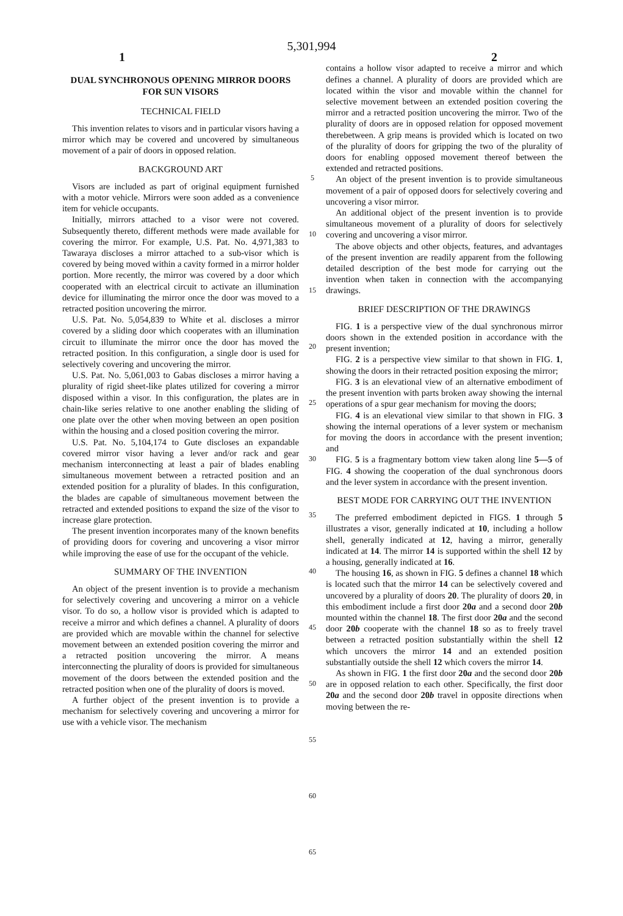5,301,994
1 2
DUAL SYNCHRONOUS OPENING MIRROR DOORS FOR SUN VISORS
TECHNICAL FIELD
This invention relates to visors and in particular visors having a mirror which may be covered and uncovered by simultaneous movement of a pair of doors in opposed relation.
BACKGROUND ART
Visors are included as part of original equipment furnished with a motor vehicle. Mirrors were soon added as a convenience item for vehicle occupants.
Initially, mirrors attached to a visor were not covered. Subsequently thereto, different methods were made available for covering the mirror. For example, U.S. Pat. No. 4,971,383 to Tawaraya discloses a mirror attached to a sub-visor which is covered by being moved within a cavity formed in a mirror holder portion. More recently, the mirror was covered by a door which cooperated with an electrical circuit to activate an illumination device for illuminating the mirror once the door was moved to a retracted position uncovering the mirror.
U.S. Pat. No. 5,054,839 to White et al. discloses a mirror covered by a sliding door which cooperates with an illumination circuit to illuminate the mirror once the door has moved the retracted position. In this configuration, a single door is used for selectively covering and uncovering the mirror.
U.S. Pat. No. 5,061,003 to Gabas discloses a mirror having a plurality of rigid sheet-like plates utilized for covering a mirror disposed within a visor. In this configuration, the plates are in chain-like series relative to one another enabling the sliding of one plate over the other when moving between an open position within the housing and a closed position covering the mirror.
U.S. Pat. No. 5,104,174 to Gute discloses an expandable covered mirror visor having a lever and/or rack and gear mechanism interconnecting at least a pair of blades enabling simultaneous movement between a retracted position and an extended position for a plurality of blades. In this configuration, the blades are capable of simultaneous movement between the retracted and extended positions to expand the size of the visor to increase glare protection.
The present invention incorporates many of the known benefits of providing doors for covering and uncovering a visor mirror while improving the ease of use for the occupant of the vehicle.
SUMMARY OF THE INVENTION
An object of the present invention is to provide a mechanism for selectively covering and uncovering a mirror on a vehicle visor. To do so, a hollow visor is provided which is adapted to receive a mirror and which defines a channel. A plurality of doors are provided which are movable within the channel for selective movement between an extended position covering the mirror and a retracted position uncovering the mirror. A means interconnecting the plurality of doors is provided for simultaneous movement of the doors between the extended position and the retracted position when one of the plurality of doors is moved.
A further object of the present invention is to provide a mechanism for selectively covering and uncovering a mirror for use with a vehicle visor. The mechanism
5
10
15
20
25
30
35
40
45
50
55
60
65
contains a hollow visor adapted to receive a mirror and which defines a channel. A plurality of doors are provided which are located within the visor and movable within the channel for selective movement between an extended position covering the mirror and a retracted position uncovering the mirror. Two of the plurality of doors are in opposed relation for opposed movement therebetween. A grip means is provided which is located on two of the plurality of doors for gripping the two of the plurality of doors for enabling opposed movement thereof between the extended and retracted positions.
An object of the present invention is to provide simultaneous movement of a pair of opposed doors for selectively covering and uncovering a visor mirror.
An additional object of the present invention is to provide simultaneous movement of a plurality of doors for selectively covering and uncovering a visor mirror.
The above objects and other objects, features, and advantages of the present invention are readily apparent from the following detailed description of the best mode for carrying out the invention when taken in connection with the accompanying drawings.
BRIEF DESCRIPTION OF THE DRAWINGS
FIG. 1 is a perspective view of the dual synchronous mirror doors shown in the extended position in accordance with the present invention;
FIG. 2 is a perspective view similar to that shown in FIG. 1, showing the doors in their retracted position exposing the mirror;
FIG. 3 is an elevational view of an alternative embodiment of the present invention with parts broken away showing the internal operations of a spur gear mechanism for moving the doors;
FIG. 4 is an elevational view similar to that shown in FIG. 3 showing the internal operations of a lever system or mechanism for moving the doors in accordance with the present invention; and
FIG. 5 is a fragmentary bottom view taken along line 5—5 of FIG. 4 showing the cooperation of the dual synchronous doors and the lever system in accordance with the present invention.
BEST MODE FOR CARRYING OUT THE INVENTION
The preferred embodiment depicted in FIGS. 1 through 5 illustrates a visor, generally indicated at 10, including a hollow shell, generally indicated at 12, having a mirror, generally indicated at 14. The mirror 14 is supported within the shell 12 by a housing, generally indicated at 16.
The housing 16, as shown in FIG. 5 defines a channel 18 which is located such that the mirror 14 can be selectively covered and uncovered by a plurality of doors 20. The plurality of doors 20, in this embodiment include a first door 20a and a second door 20b mounted within the channel 18. The first door 20a and the second door 20b cooperate with the channel 18 so as to freely travel between a retracted position substantially within the shell 12 which uncovers the mirror 14 and an extended position substantially outside the shell 12 which covers the mirror 14.
As shown in FIG. 1 the first door 20a and the second door 20b are in opposed relation to each other. Specifically, the first door 20a and the second door 20b travel in opposite directions when moving between the re-